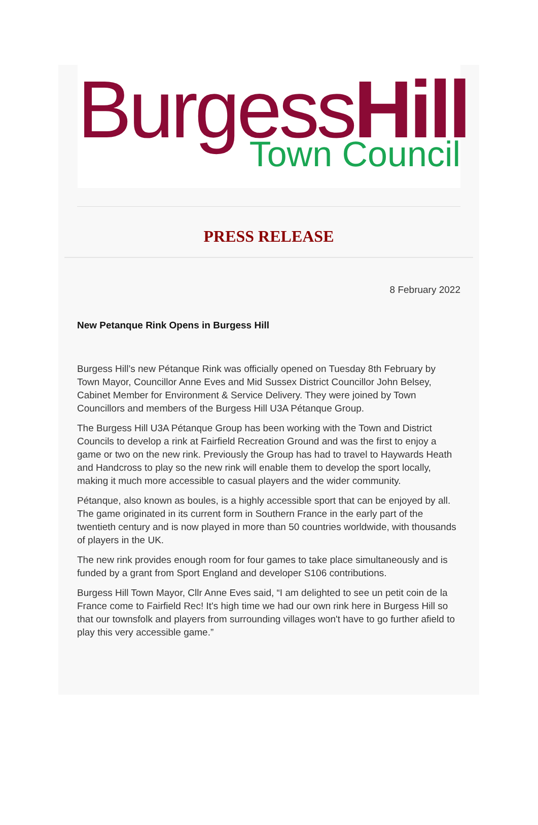BurgessHill
Town Council
PRESS RELEASE
8 February 2022
New Petanque Rink Opens in Burgess Hill
Burgess Hill’s new Pétanque Rink was officially opened on Tuesday 8th February by Town Mayor, Councillor Anne Eves and Mid Sussex District Councillor John Belsey, Cabinet Member for Environment & Service Delivery. They were joined by Town Councillors and members of the Burgess Hill U3A Pétanque Group.
The Burgess Hill U3A Pétanque Group has been working with the Town and District Councils to develop a rink at Fairfield Recreation Ground and was the first to enjoy a game or two on the new rink. Previously the Group has had to travel to Haywards Heath and Handcross to play so the new rink will enable them to develop the sport locally, making it much more accessible to casual players and the wider community.
Pétanque, also known as boules, is a highly accessible sport that can be enjoyed by all. The game originated in its current form in Southern France in the early part of the twentieth century and is now played in more than 50 countries worldwide, with thousands of players in the UK.
The new rink provides enough room for four games to take place simultaneously and is funded by a grant from Sport England and developer S106 contributions.
Burgess Hill Town Mayor, Cllr Anne Eves said, “I am delighted to see un petit coin de la France come to Fairfield Rec! It's high time we had our own rink here in Burgess Hill so that our townsfolk and players from surrounding villages won't have to go further afield to play this very accessible game.”